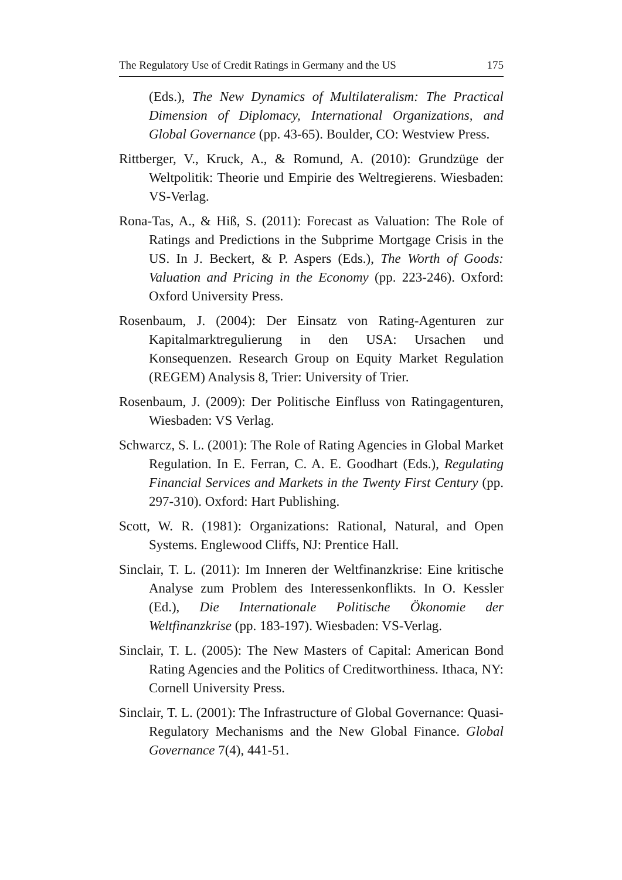The Regulatory Use of Credit Ratings in Germany and the US 175
(Eds.), The New Dynamics of Multilateralism: The Practical Dimension of Diplomacy, International Organizations, and Global Governance (pp. 43-65). Boulder, CO: Westview Press.
Rittberger, V., Kruck, A., & Romund, A. (2010): Grundzüge der Weltpolitik: Theorie und Empirie des Weltregierens. Wiesbaden: VS-Verlag.
Rona-Tas, A., & Hiß, S. (2011): Forecast as Valuation: The Role of Ratings and Predictions in the Subprime Mortgage Crisis in the US. In J. Beckert, & P. Aspers (Eds.), The Worth of Goods: Valuation and Pricing in the Economy (pp. 223-246). Oxford: Oxford University Press.
Rosenbaum, J. (2004): Der Einsatz von Rating-Agenturen zur Kapitalmarktregulierung in den USA: Ursachen und Konsequenzen. Research Group on Equity Market Regulation (REGEM) Analysis 8, Trier: University of Trier.
Rosenbaum, J. (2009): Der Politische Einfluss von Ratingagenturen, Wiesbaden: VS Verlag.
Schwarcz, S. L. (2001): The Role of Rating Agencies in Global Market Regulation. In E. Ferran, C. A. E. Goodhart (Eds.), Regulating Financial Services and Markets in the Twenty First Century (pp. 297-310). Oxford: Hart Publishing.
Scott, W. R. (1981): Organizations: Rational, Natural, and Open Systems. Englewood Cliffs, NJ: Prentice Hall.
Sinclair, T. L. (2011): Im Inneren der Weltfinanzkrise: Eine kritische Analyse zum Problem des Interessenkonflikts. In O. Kessler (Ed.), Die Internationale Politische Ökonomie der Weltfinanzkrise (pp. 183-197). Wiesbaden: VS-Verlag.
Sinclair, T. L. (2005): The New Masters of Capital: American Bond Rating Agencies and the Politics of Creditworthiness. Ithaca, NY: Cornell University Press.
Sinclair, T. L. (2001): The Infrastructure of Global Governance: Quasi-Regulatory Mechanisms and the New Global Finance. Global Governance 7(4), 441-51.